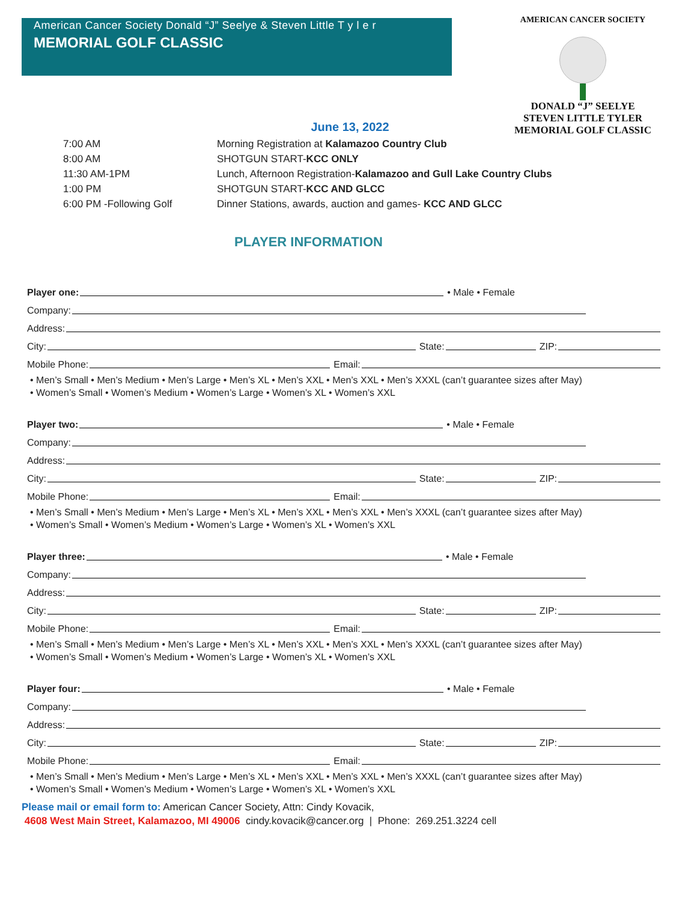American Cancer Society Donald “J” Seelye & Steven Little T y l e r
MEMORIAL GOLF CLASSIC
AMERICAN CANCER SOCIETY
DONALD “J” SEELYE
STEVEN LITTLE TYLER
MEMORIAL GOLF CLASSIC
June 13, 2022
| 7:00 AM | Morning Registration at Kalamazoo Country Club |
| 8:00 AM | SHOTGUN START- KCC ONLY |
| 11:30 AM-1PM | Lunch, Afternoon Registration- Kalamazoo and Gull Lake Country Clubs |
| 1:00 PM | SHOTGUN START- KCC AND GLCC |
| 6:00 PM -Following Golf | Dinner Stations, awards, auction and games- KCC AND GLCC |
PLAYER INFORMATION
Player one: • Male • Female
Company:
Address:
City: State: ZIP:
Mobile Phone: Email:
• Men’s Small • Men’s Medium • Men’s Large • Men’s XL • Men’s XXL • Men’s XXL • Men’s XXXL (can’t guarantee sizes after May)
• Women’s Small • Women’s Medium • Women’s Large • Women’s XL • Women’s XXL
Player two: • Male • Female
Company:
Address:
City: State: ZIP:
Mobile Phone: Email:
• Men’s Small • Men’s Medium • Men’s Large • Men’s XL • Men’s XXL • Men’s XXL • Men’s XXXL (can’t guarantee sizes after May)
• Women’s Small • Women’s Medium • Women’s Large • Women’s XL • Women’s XXL
Player three: • Male • Female
Company:
Address:
City: State: ZIP:
Mobile Phone: Email:
• Men’s Small • Men’s Medium • Men’s Large • Men’s XL • Men’s XXL • Men’s XXL • Men’s XXXL (can’t guarantee sizes after May)
• Women’s Small • Women’s Medium • Women’s Large • Women’s XL • Women’s XXL
Player four: • Male • Female
Company:
Address:
City: State: ZIP:
Mobile Phone: Email:
• Men’s Small • Men’s Medium • Men’s Large • Men’s XL • Men’s XXL • Men’s XXL • Men’s XXXL (can’t guarantee sizes after May)
• Women’s Small • Women’s Medium • Women’s Large • Women’s XL • Women’s XXL
Please mail or email form to: American Cancer Society, Attn: Cindy Kovacik,
4608 West Main Street, Kalamazoo, MI 49006 cindy.kovacik@cancer.org | Phone: 269.251.3224 cell